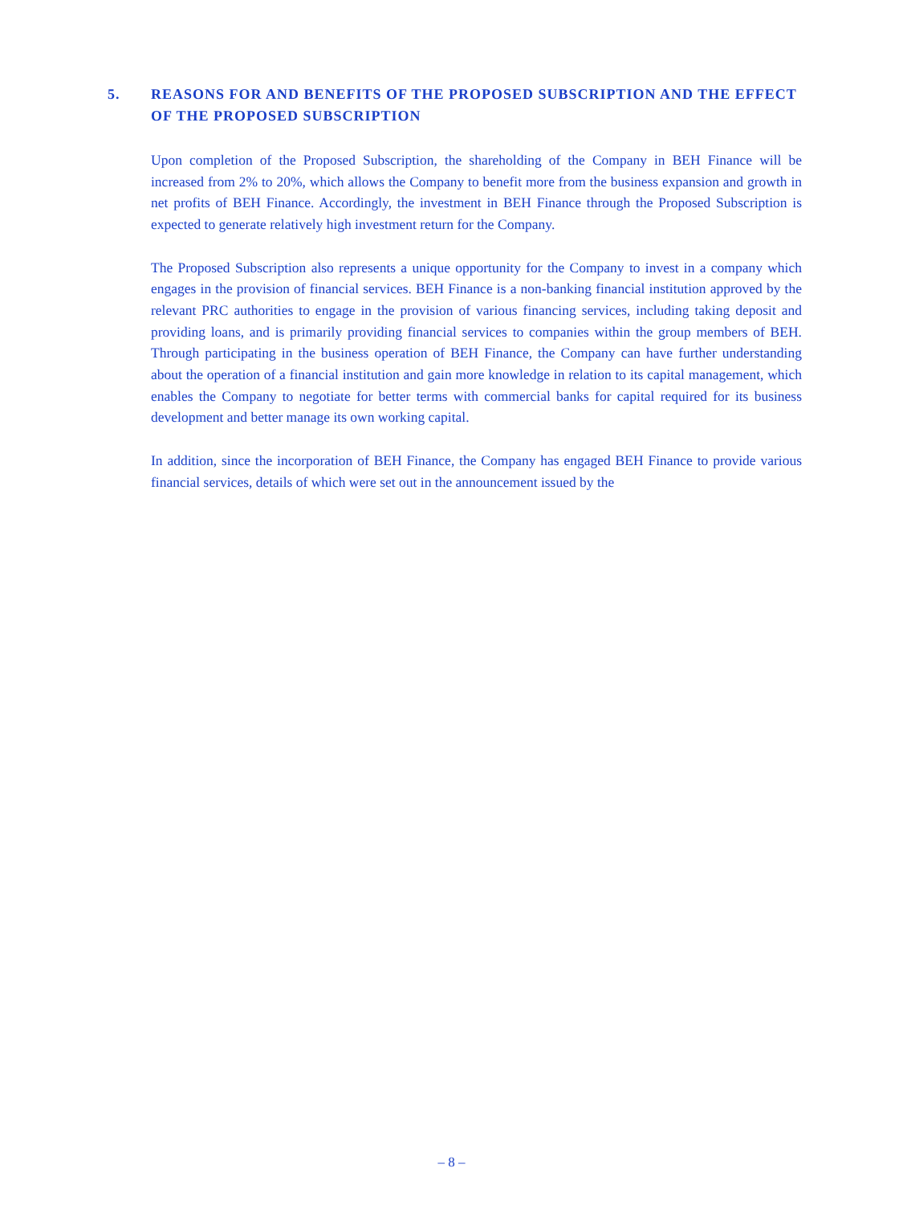5. REASONS FOR AND BENEFITS OF THE PROPOSED SUBSCRIPTION AND THE EFFECT OF THE PROPOSED SUBSCRIPTION
Upon completion of the Proposed Subscription, the shareholding of the Company in BEH Finance will be increased from 2% to 20%, which allows the Company to benefit more from the business expansion and growth in net profits of BEH Finance. Accordingly, the investment in BEH Finance through the Proposed Subscription is expected to generate relatively high investment return for the Company.
The Proposed Subscription also represents a unique opportunity for the Company to invest in a company which engages in the provision of financial services. BEH Finance is a non-banking financial institution approved by the relevant PRC authorities to engage in the provision of various financing services, including taking deposit and providing loans, and is primarily providing financial services to companies within the group members of BEH. Through participating in the business operation of BEH Finance, the Company can have further understanding about the operation of a financial institution and gain more knowledge in relation to its capital management, which enables the Company to negotiate for better terms with commercial banks for capital required for its business development and better manage its own working capital.
In addition, since the incorporation of BEH Finance, the Company has engaged BEH Finance to provide various financial services, details of which were set out in the announcement issued by the
– 8 –